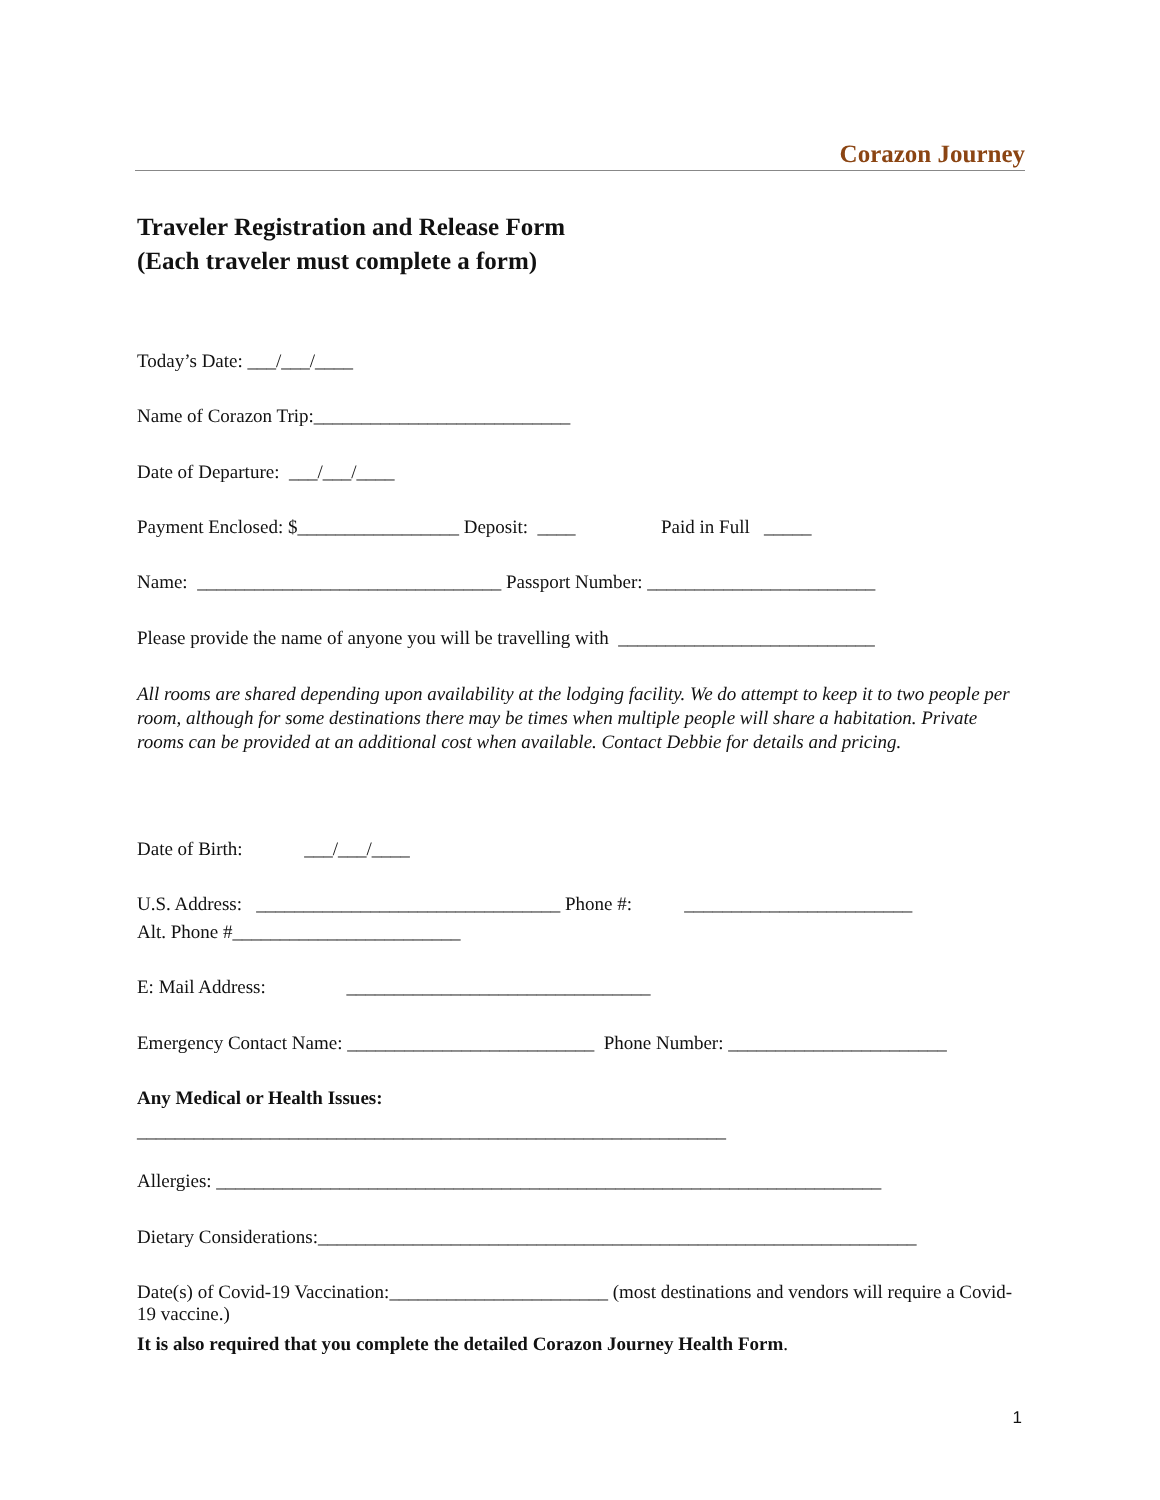Corazon Journey
Traveler Registration and Release Form
(Each traveler must complete a form)
Today’s Date: ___/___/____
Name of Corazon Trip:___________________________
Date of Departure: ___/___/____
Payment Enclosed: $_________________ Deposit: ____ Paid in Full _____
Name: ________________________________ Passport Number: ________________________
Please provide the name of anyone you will be travelling with ___________________________
All rooms are shared depending upon availability at the lodging facility. We do attempt to keep it to two people per room, although for some destinations there may be times when multiple people will share a habitation. Private rooms can be provided at an additional cost when available. Contact Debbie for details and pricing.
Date of Birth: ___/___/____
U.S. Address: ________________________________ Phone #: ________________________
Alt. Phone #________________________
E: Mail Address: ________________________________
Emergency Contact Name: __________________________ Phone Number: _______________________
Any Medical or Health Issues:
______________________________________________________________
Allergies: ______________________________________________________________________
Dietary Considerations:_______________________________________________________________
Date(s) of Covid-19 Vaccination:_______________________ (most destinations and vendors will require a Covid-19 vaccine.)
It is also required that you complete the detailed Corazon Journey Health Form.
1